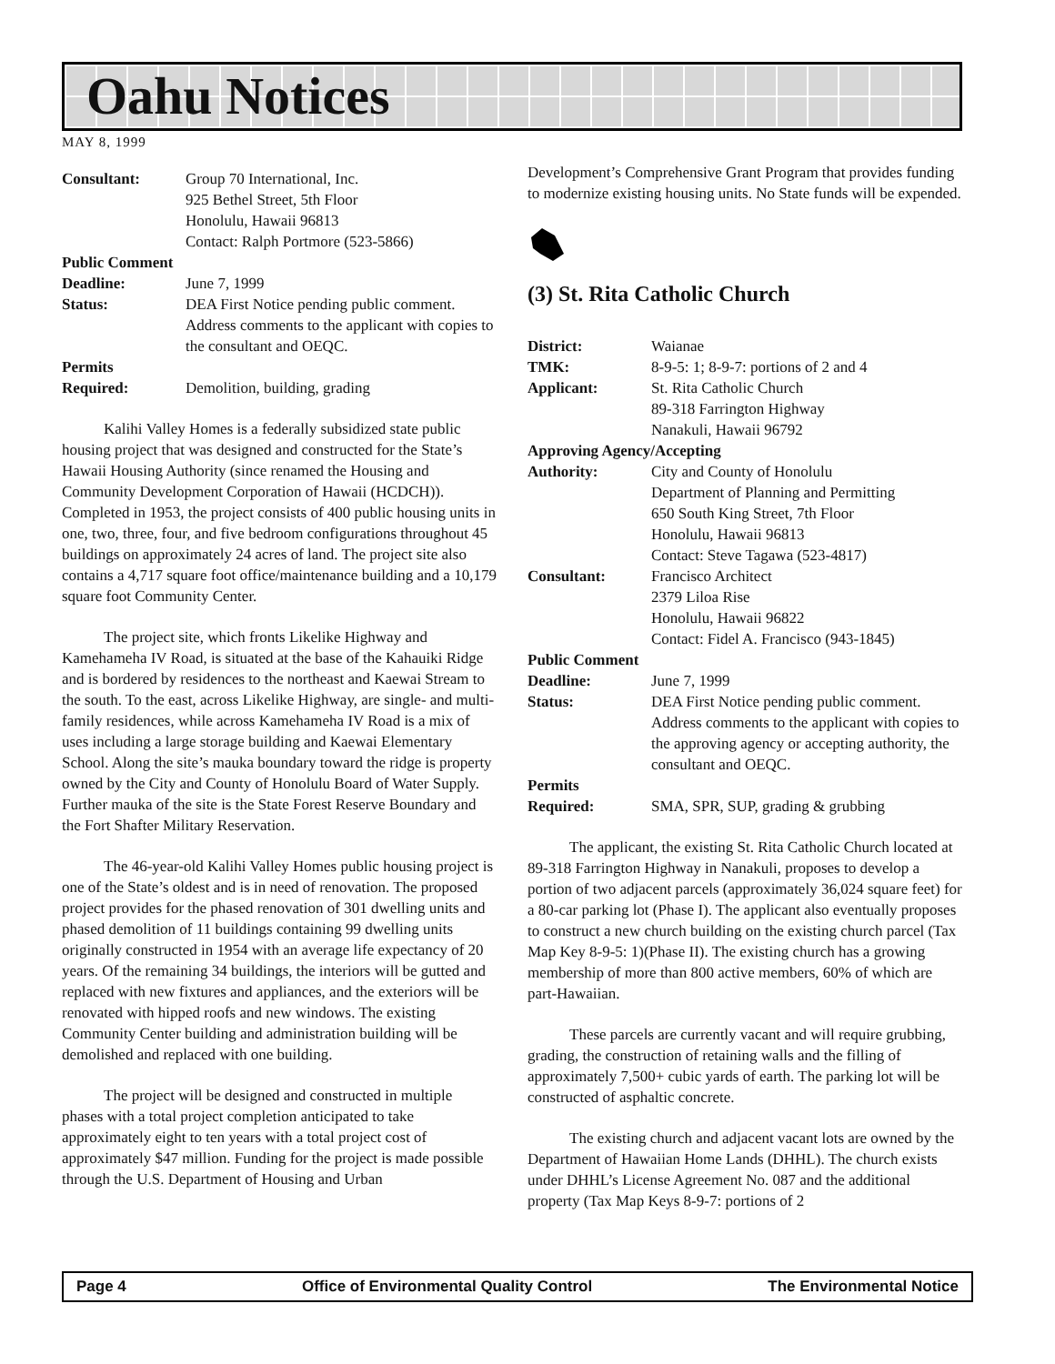Oahu Notices
MAY 8, 1999
Consultant:
Group 70 International, Inc.
925 Bethel Street, 5th Floor
Honolulu, Hawaii 96813
Contact: Ralph Portmore (523-5866)
Public Comment Deadline:
June 7, 1999
Status:
DEA First Notice pending public comment. Address comments to the applicant with copies to the consultant and OEQC.
Permits Required:
Demolition, building, grading
Kalihi Valley Homes is a federally subsidized state public housing project that was designed and constructed for the State’s Hawaii Housing Authority (since renamed the Housing and Community Development Corporation of Hawaii (HCDCH)). Completed in 1953, the project consists of 400 public housing units in one, two, three, four, and five bedroom configurations throughout 45 buildings on approximately 24 acres of land. The project site also contains a 4,717 square foot office/maintenance building and a 10,179 square foot Community Center.
The project site, which fronts Likelike Highway and Kamehameha IV Road, is situated at the base of the Kahauiki Ridge and is bordered by residences to the northeast and Kaewai Stream to the south. To the east, across Likelike Highway, are single- and multi-family residences, while across Kamehameha IV Road is a mix of uses including a large storage building and Kaewai Elementary School. Along the site’s mauka boundary toward the ridge is property owned by the City and County of Honolulu Board of Water Supply. Further mauka of the site is the State Forest Reserve Boundary and the Fort Shafter Military Reservation.
The 46-year-old Kalihi Valley Homes public housing project is one of the State’s oldest and is in need of renovation. The proposed project provides for the phased renovation of 301 dwelling units and phased demolition of 11 buildings containing 99 dwelling units originally constructed in 1954 with an average life expectancy of 20 years. Of the remaining 34 buildings, the interiors will be gutted and replaced with new fixtures and appliances, and the exteriors will be renovated with hipped roofs and new windows. The existing Community Center building and administration building will be demolished and replaced with one building.
The project will be designed and constructed in multiple phases with a total project completion anticipated to take approximately eight to ten years with a total project cost of approximately $47 million. Funding for the project is made possible through the U.S. Department of Housing and Urban
Development’s Comprehensive Grant Program that provides funding to modernize existing housing units. No State funds will be expended.
(3) St. Rita Catholic Church
District:
Waianae
TMK:
8-9-5: 1; 8-9-7: portions of 2 and 4
Applicant:
St. Rita Catholic Church
89-318 Farrington Highway
Nanakuli, Hawaii 96792
Approving Agency/Accepting Authority:
City and County of Honolulu
Department of Planning and Permitting
650 South King Street, 7th Floor
Honolulu, Hawaii 96813
Contact: Steve Tagawa (523-4817)
Consultant:
Francisco Architect
2379 Liloa Rise
Honolulu, Hawaii 96822
Contact: Fidel A. Francisco (943-1845)
Public Comment Deadline:
June 7, 1999
Status:
DEA First Notice pending public comment. Address comments to the applicant with copies to the approving agency or accepting authority, the consultant and OEQC.
Permits Required:
SMA, SPR, SUP, grading & grubbing
The applicant, the existing St. Rita Catholic Church located at 89-318 Farrington Highway in Nanakuli, proposes to develop a portion of two adjacent parcels (approximately 36,024 square feet) for a 80-car parking lot (Phase I). The applicant also eventually proposes to construct a new church building on the existing church parcel (Tax Map Key 8-9-5: 1)(Phase II). The existing church has a growing membership of more than 800 active members, 60% of which are part-Hawaiian.
These parcels are currently vacant and will require grubbing, grading, the construction of retaining walls and the filling of approximately 7,500+ cubic yards of earth. The parking lot will be constructed of asphaltic concrete.
The existing church and adjacent vacant lots are owned by the Department of Hawaiian Home Lands (DHHL). The church exists under DHHL’s License Agreement No. 087 and the additional property (Tax Map Keys 8-9-7: portions of 2
Page 4 Office of Environmental Quality Control The Environmental Notice